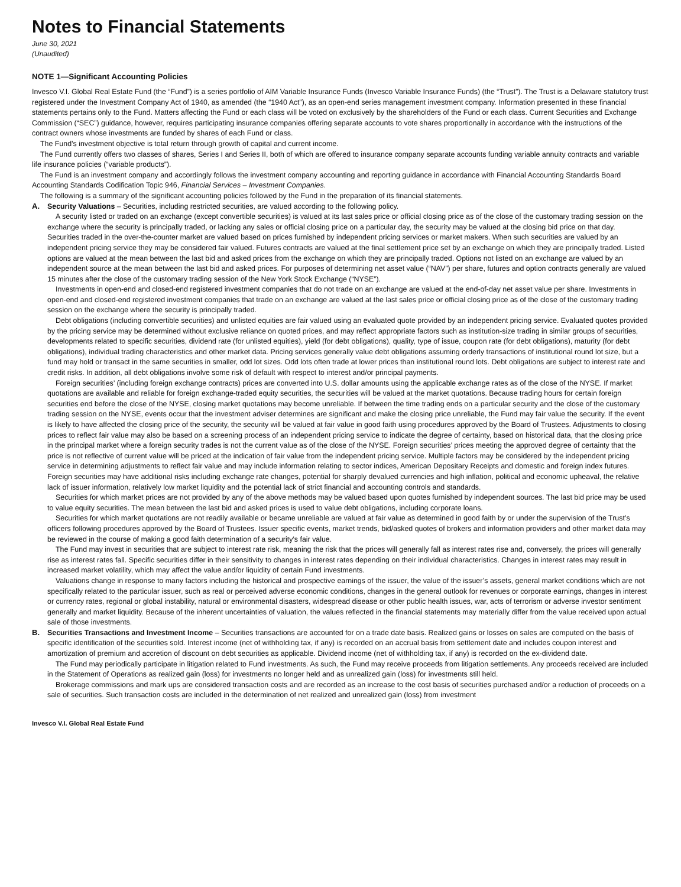Notes to Financial Statements
June 30, 2021
(Unaudited)
NOTE 1—Significant Accounting Policies
Invesco V.I. Global Real Estate Fund (the “Fund”) is a series portfolio of AIM Variable Insurance Funds (Invesco Variable Insurance Funds) (the “Trust”). The Trust is a Delaware statutory trust registered under the Investment Company Act of 1940, as amended (the “1940 Act”), as an open-end series management investment company. Information presented in these financial statements pertains only to the Fund. Matters affecting the Fund or each class will be voted on exclusively by the shareholders of the Fund or each class. Current Securities and Exchange Commission (“SEC”) guidance, however, requires participating insurance companies offering separate accounts to vote shares proportionally in accordance with the instructions of the contract owners whose investments are funded by shares of each Fund or class.
The Fund’s investment objective is total return through growth of capital and current income.
The Fund currently offers two classes of shares, Series I and Series II, both of which are offered to insurance company separate accounts funding variable annuity contracts and variable life insurance policies (“variable products”).
The Fund is an investment company and accordingly follows the investment company accounting and reporting guidance in accordance with Financial Accounting Standards Board Accounting Standards Codification Topic 946, Financial Services – Investment Companies.
The following is a summary of the significant accounting policies followed by the Fund in the preparation of its financial statements.
A.
Security Valuations – Securities, including restricted securities, are valued according to the following policy.
A security listed or traded on an exchange (except convertible securities) is valued at its last sales price or official closing price as of the close of the customary trading session on the exchange where the security is principally traded, or lacking any sales or official closing price on a particular day, the security may be valued at the closing bid price on that day. Securities traded in the over-the-counter market are valued based on prices furnished by independent pricing services or market makers. When such securities are valued by an independent pricing service they may be considered fair valued. Futures contracts are valued at the final settlement price set by an exchange on which they are principally traded. Listed options are valued at the mean between the last bid and asked prices from the exchange on which they are principally traded. Options not listed on an exchange are valued by an independent source at the mean between the last bid and asked prices. For purposes of determining net asset value (“NAV”) per share, futures and option contracts generally are valued 15 minutes after the close of the customary trading session of the New York Stock Exchange (“NYSE”).
Investments in open-end and closed-end registered investment companies that do not trade on an exchange are valued at the end-of-day net asset value per share. Investments in open-end and closed-end registered investment companies that trade on an exchange are valued at the last sales price or official closing price as of the close of the customary trading session on the exchange where the security is principally traded.
Debt obligations (including convertible securities) and unlisted equities are fair valued using an evaluated quote provided by an independent pricing service. Evaluated quotes provided by the pricing service may be determined without exclusive reliance on quoted prices, and may reflect appropriate factors such as institution-size trading in similar groups of securities, developments related to specific securities, dividend rate (for unlisted equities), yield (for debt obligations), quality, type of issue, coupon rate (for debt obligations), maturity (for debt obligations), individual trading characteristics and other market data. Pricing services generally value debt obligations assuming orderly transactions of institutional round lot size, but a fund may hold or transact in the same securities in smaller, odd lot sizes. Odd lots often trade at lower prices than institutional round lots. Debt obligations are subject to interest rate and credit risks. In addition, all debt obligations involve some risk of default with respect to interest and/or principal payments.
Foreign securities’ (including foreign exchange contracts) prices are converted into U.S. dollar amounts using the applicable exchange rates as of the close of the NYSE. If market quotations are available and reliable for foreign exchange-traded equity securities, the securities will be valued at the market quotations. Because trading hours for certain foreign securities end before the close of the NYSE, closing market quotations may become unreliable. If between the time trading ends on a particular security and the close of the customary trading session on the NYSE, events occur that the investment adviser determines are significant and make the closing price unreliable, the Fund may fair value the security. If the event is likely to have affected the closing price of the security, the security will be valued at fair value in good faith using procedures approved by the Board of Trustees. Adjustments to closing prices to reflect fair value may also be based on a screening process of an independent pricing service to indicate the degree of certainty, based on historical data, that the closing price in the principal market where a foreign security trades is not the current value as of the close of the NYSE. Foreign securities’ prices meeting the approved degree of certainty that the price is not reflective of current value will be priced at the indication of fair value from the independent pricing service. Multiple factors may be considered by the independent pricing service in determining adjustments to reflect fair value and may include information relating to sector indices, American Depositary Receipts and domestic and foreign index futures. Foreign securities may have additional risks including exchange rate changes, potential for sharply devalued currencies and high inflation, political and economic upheaval, the relative lack of issuer information, relatively low market liquidity and the potential lack of strict financial and accounting controls and standards.
Securities for which market prices are not provided by any of the above methods may be valued based upon quotes furnished by independent sources. The last bid price may be used to value equity securities. The mean between the last bid and asked prices is used to value debt obligations, including corporate loans.
Securities for which market quotations are not readily available or became unreliable are valued at fair value as determined in good faith by or under the supervision of the Trust’s officers following procedures approved by the Board of Trustees. Issuer specific events, market trends, bid/asked quotes of brokers and information providers and other market data may be reviewed in the course of making a good faith determination of a security’s fair value.
The Fund may invest in securities that are subject to interest rate risk, meaning the risk that the prices will generally fall as interest rates rise and, conversely, the prices will generally rise as interest rates fall. Specific securities differ in their sensitivity to changes in interest rates depending on their individual characteristics. Changes in interest rates may result in increased market volatility, which may affect the value and/or liquidity of certain Fund investments.
Valuations change in response to many factors including the historical and prospective earnings of the issuer, the value of the issuer’s assets, general market conditions which are not specifically related to the particular issuer, such as real or perceived adverse economic conditions, changes in the general outlook for revenues or corporate earnings, changes in interest or currency rates, regional or global instability, natural or environmental disasters, widespread disease or other public health issues, war, acts of terrorism or adverse investor sentiment generally and market liquidity. Because of the inherent uncertainties of valuation, the values reflected in the financial statements may materially differ from the value received upon actual sale of those investments.
B.
Securities Transactions and Investment Income – Securities transactions are accounted for on a trade date basis. Realized gains or losses on sales are computed on the basis of specific identification of the securities sold. Interest income (net of withholding tax, if any) is recorded on an accrual basis from settlement date and includes coupon interest and amortization of premium and accretion of discount on debt securities as applicable. Dividend income (net of withholding tax, if any) is recorded on the ex-dividend date.
The Fund may periodically participate in litigation related to Fund investments. As such, the Fund may receive proceeds from litigation settlements. Any proceeds received are included in the Statement of Operations as realized gain (loss) for investments no longer held and as unrealized gain (loss) for investments still held.
Brokerage commissions and mark ups are considered transaction costs and are recorded as an increase to the cost basis of securities purchased and/or a reduction of proceeds on a sale of securities. Such transaction costs are included in the determination of net realized and unrealized gain (loss) from investment
Invesco V.I. Global Real Estate Fund